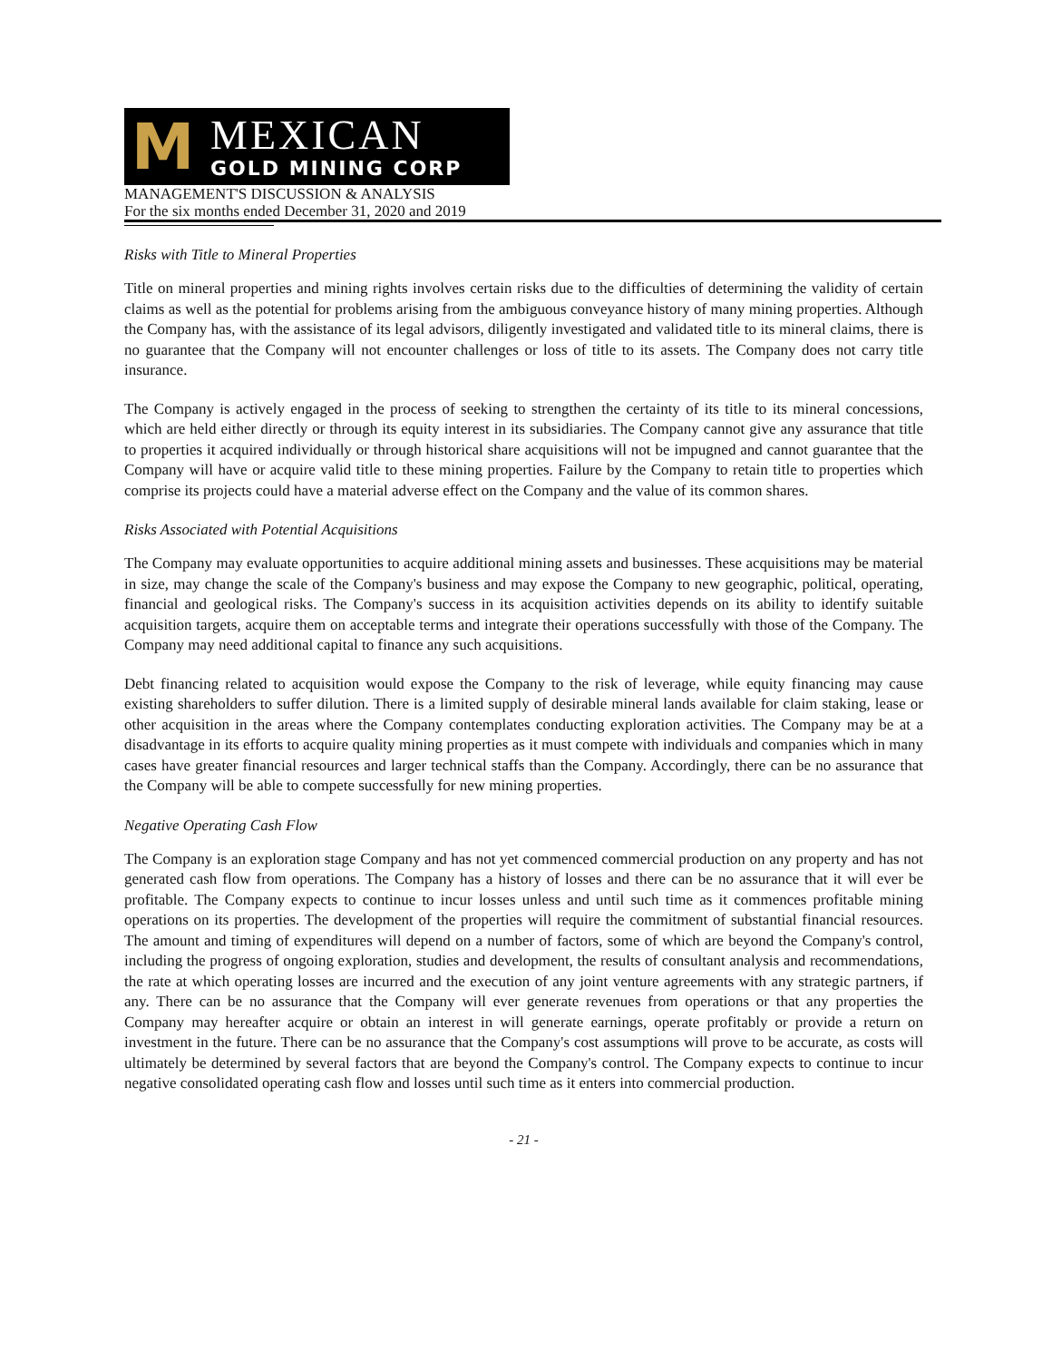M
MEXICAN
GOLD MINING CORP
MANAGEMENT'S DISCUSSION & ANALYSIS
For the six months ended December 31, 2020 and 2019
Risks with Title to Mineral Properties
Title on mineral properties and mining rights involves certain risks due to the difficulties of determining the validity of certain claims as well as the potential for problems arising from the ambiguous conveyance history of many mining properties. Although the Company has, with the assistance of its legal advisors, diligently investigated and validated title to its mineral claims, there is no guarantee that the Company will not encounter challenges or loss of title to its assets. The Company does not carry title insurance.
The Company is actively engaged in the process of seeking to strengthen the certainty of its title to its mineral concessions, which are held either directly or through its equity interest in its subsidiaries. The Company cannot give any assurance that title to properties it acquired individually or through historical share acquisitions will not be impugned and cannot guarantee that the Company will have or acquire valid title to these mining properties. Failure by the Company to retain title to properties which comprise its projects could have a material adverse effect on the Company and the value of its common shares.
Risks Associated with Potential Acquisitions
The Company may evaluate opportunities to acquire additional mining assets and businesses. These acquisitions may be material in size, may change the scale of the Company's business and may expose the Company to new geographic, political, operating, financial and geological risks. The Company's success in its acquisition activities depends on its ability to identify suitable acquisition targets, acquire them on acceptable terms and integrate their operations successfully with those of the Company. The Company may need additional capital to finance any such acquisitions.
Debt financing related to acquisition would expose the Company to the risk of leverage, while equity financing may cause existing shareholders to suffer dilution. There is a limited supply of desirable mineral lands available for claim staking, lease or other acquisition in the areas where the Company contemplates conducting exploration activities. The Company may be at a disadvantage in its efforts to acquire quality mining properties as it must compete with individuals and companies which in many cases have greater financial resources and larger technical staffs than the Company. Accordingly, there can be no assurance that the Company will be able to compete successfully for new mining properties.
Negative Operating Cash Flow
The Company is an exploration stage Company and has not yet commenced commercial production on any property and has not generated cash flow from operations. The Company has a history of losses and there can be no assurance that it will ever be profitable. The Company expects to continue to incur losses unless and until such time as it commences profitable mining operations on its properties. The development of the properties will require the commitment of substantial financial resources. The amount and timing of expenditures will depend on a number of factors, some of which are beyond the Company's control, including the progress of ongoing exploration, studies and development, the results of consultant analysis and recommendations, the rate at which operating losses are incurred and the execution of any joint venture agreements with any strategic partners, if any. There can be no assurance that the Company will ever generate revenues from operations or that any properties the Company may hereafter acquire or obtain an interest in will generate earnings, operate profitably or provide a return on investment in the future. There can be no assurance that the Company's cost assumptions will prove to be accurate, as costs will ultimately be determined by several factors that are beyond the Company's control. The Company expects to continue to incur negative consolidated operating cash flow and losses until such time as it enters into commercial production.
- 21 -